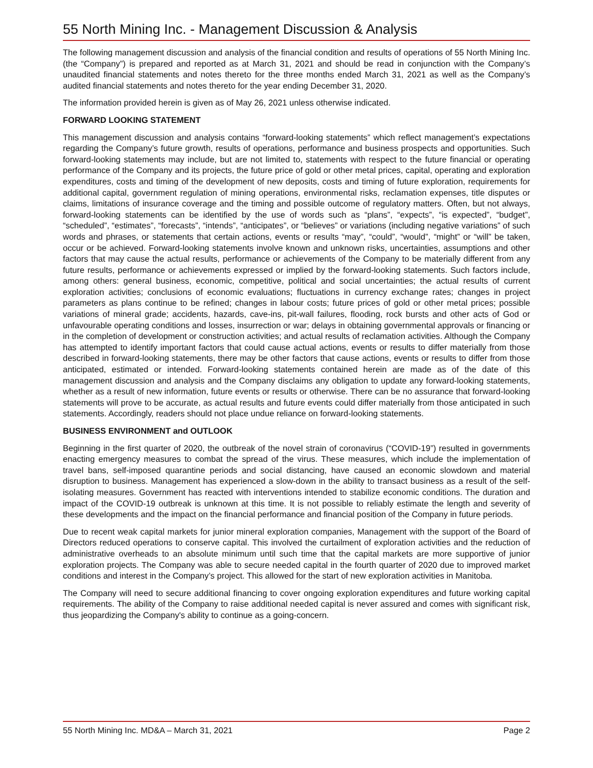55 North Mining Inc. - Management Discussion & Analysis
The following management discussion and analysis of the financial condition and results of operations of 55 North Mining Inc. (the “Company”) is prepared and reported as at March 31, 2021 and should be read in conjunction with the Company’s unaudited financial statements and notes thereto for the three months ended March 31, 2021 as well as the Company’s audited financial statements and notes thereto for the year ending December 31, 2020.
The information provided herein is given as of May 26, 2021 unless otherwise indicated.
FORWARD LOOKING STATEMENT
This management discussion and analysis contains “forward-looking statements” which reflect management’s expectations regarding the Company’s future growth, results of operations, performance and business prospects and opportunities. Such forward-looking statements may include, but are not limited to, statements with respect to the future financial or operating performance of the Company and its projects, the future price of gold or other metal prices, capital, operating and exploration expenditures, costs and timing of the development of new deposits, costs and timing of future exploration, requirements for additional capital, government regulation of mining operations, environmental risks, reclamation expenses, title disputes or claims, limitations of insurance coverage and the timing and possible outcome of regulatory matters. Often, but not always, forward-looking statements can be identified by the use of words such as “plans”, “expects”, “is expected”, “budget”, “scheduled”, “estimates”, “forecasts”, “intends”, “anticipates”, or “believes” or variations (including negative variations” of such words and phrases, or statements that certain actions, events or results “may”, “could”, “would”, “might” or “will” be taken, occur or be achieved. Forward-looking statements involve known and unknown risks, uncertainties, assumptions and other factors that may cause the actual results, performance or achievements of the Company to be materially different from any future results, performance or achievements expressed or implied by the forward-looking statements. Such factors include, among others: general business, economic, competitive, political and social uncertainties; the actual results of current exploration activities; conclusions of economic evaluations; fluctuations in currency exchange rates; changes in project parameters as plans continue to be refined; changes in labour costs; future prices of gold or other metal prices; possible variations of mineral grade; accidents, hazards, cave-ins, pit-wall failures, flooding, rock bursts and other acts of God or unfavourable operating conditions and losses, insurrection or war; delays in obtaining governmental approvals or financing or in the completion of development or construction activities; and actual results of reclamation activities. Although the Company has attempted to identify important factors that could cause actual actions, events or results to differ materially from those described in forward-looking statements, there may be other factors that cause actions, events or results to differ from those anticipated, estimated or intended. Forward-looking statements contained herein are made as of the date of this management discussion and analysis and the Company disclaims any obligation to update any forward-looking statements, whether as a result of new information, future events or results or otherwise. There can be no assurance that forward-looking statements will prove to be accurate, as actual results and future events could differ materially from those anticipated in such statements. Accordingly, readers should not place undue reliance on forward-looking statements.
BUSINESS ENVIRONMENT and OUTLOOK
Beginning in the first quarter of 2020, the outbreak of the novel strain of coronavirus (“COVID-19”) resulted in governments enacting emergency measures to combat the spread of the virus. These measures, which include the implementation of travel bans, self-imposed quarantine periods and social distancing, have caused an economic slowdown and material disruption to business. Management has experienced a slow-down in the ability to transact business as a result of the self-isolating measures. Government has reacted with interventions intended to stabilize economic conditions. The duration and impact of the COVID-19 outbreak is unknown at this time. It is not possible to reliably estimate the length and severity of these developments and the impact on the financial performance and financial position of the Company in future periods.
Due to recent weak capital markets for junior mineral exploration companies, Management with the support of the Board of Directors reduced operations to conserve capital. This involved the curtailment of exploration activities and the reduction of administrative overheads to an absolute minimum until such time that the capital markets are more supportive of junior exploration projects. The Company was able to secure needed capital in the fourth quarter of 2020 due to improved market conditions and interest in the Company’s project. This allowed for the start of new exploration activities in Manitoba.
The Company will need to secure additional financing to cover ongoing exploration expenditures and future working capital requirements. The ability of the Company to raise additional needed capital is never assured and comes with significant risk, thus jeopardizing the Company's ability to continue as a going-concern.
55 North Mining Inc. MD&A – March 31, 2021 Page 2